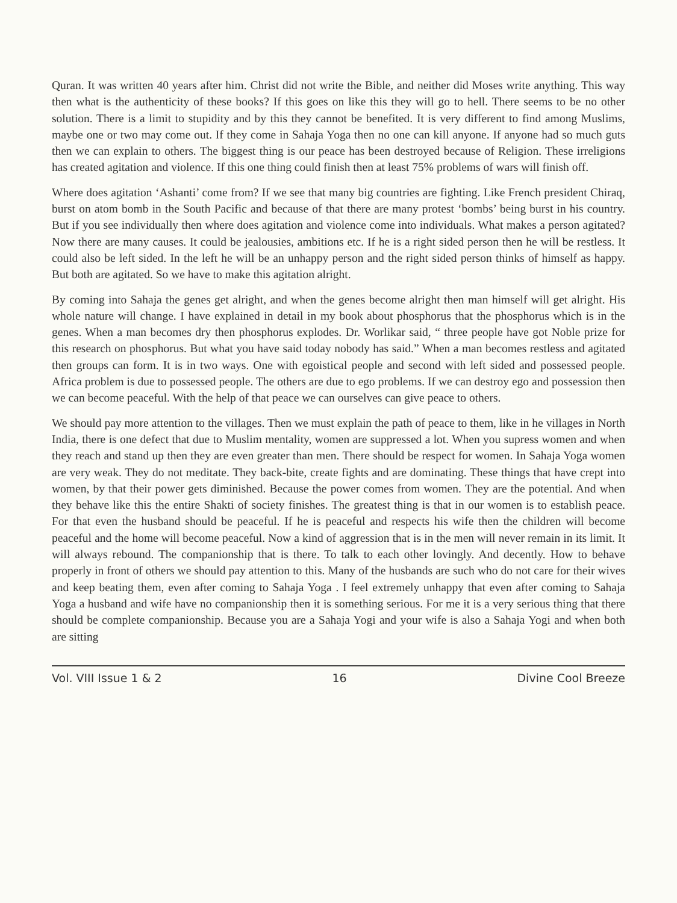Quran. It was written 40 years after him. Christ did not write the Bible, and neither did Moses write anything. This way then what is the authenticity of these books? If this goes on like this they will go to hell. There seems to be no other solution. There is a limit to stupidity and by this they cannot be benefited. It is very different to find among Muslims, maybe one or two may come out. If they come in Sahaja Yoga then no one can kill anyone. If anyone had so much guts then we can explain to others. The biggest thing is our peace has been destroyed because of Religion. These irreligions has created agitation and violence. If this one thing could finish then at least 75% problems of wars will finish off.
Where does agitation ‘Ashanti’ come from? If we see that many big countries are fighting. Like French president Chiraq, burst on atom bomb in the South Pacific and because of that there are many protest ‘bombs’ being burst in his country. But if you see individually then where does agitation and violence come into individuals. What makes a person agitated? Now there are many causes. It could be jealousies, ambitions etc. If he is a right sided person then he will be restless. It could also be left sided. In the left he will be an unhappy person and the right sided person thinks of himself as happy. But both are agitated. So we have to make this agitation alright.
By coming into Sahaja the genes get alright, and when the genes become alright then man himself will get alright. His whole nature will change. I have explained in detail in my book about phosphorus that the phosphorus which is in the genes. When a man becomes dry then phosphorus explodes. Dr. Worlikar said, “ three people have got Noble prize for this research on phosphorus. But what you have said today nobody has said.” When a man becomes restless and agitated then groups can form. It is in two ways. One with egoistical people and second with left sided and possessed people. Africa problem is due to possessed people. The others are due to ego problems. If we can destroy ego and possession then we can become peaceful. With the help of that peace we can ourselves can give peace to others.
We should pay more attention to the villages. Then we must explain the path of peace to them, like in he villages in North India, there is one defect that due to Muslim mentality, women are suppressed a lot. When you supress women and when they reach and stand up then they are even greater than men. There should be respect for women. In Sahaja Yoga women are very weak. They do not meditate. They back-bite, create fights and are dominating. These things that have crept into women, by that their power gets diminished. Because the power comes from women. They are the potential. And when they behave like this the entire Shakti of society finishes. The greatest thing is that in our women is to establish peace. For that even the husband should be peaceful. If he is peaceful and respects his wife then the children will become peaceful and the home will become peaceful. Now a kind of aggression that is in the men will never remain in its limit. It will always rebound. The companionship that is there. To talk to each other lovingly. And decently. How to behave properly in front of others we should pay attention to this. Many of the husbands are such who do not care for their wives and keep beating them, even after coming to Sahaja Yoga . I feel extremely unhappy that even after coming to Sahaja Yoga a husband and wife have no companionship then it is something serious. For me it is a very serious thing that there should be complete companionship. Because you are a Sahaja Yogi and your wife is also a Sahaja Yogi and when both are sitting
Vol. VIII Issue 1 & 2 16 Divine Cool Breeze